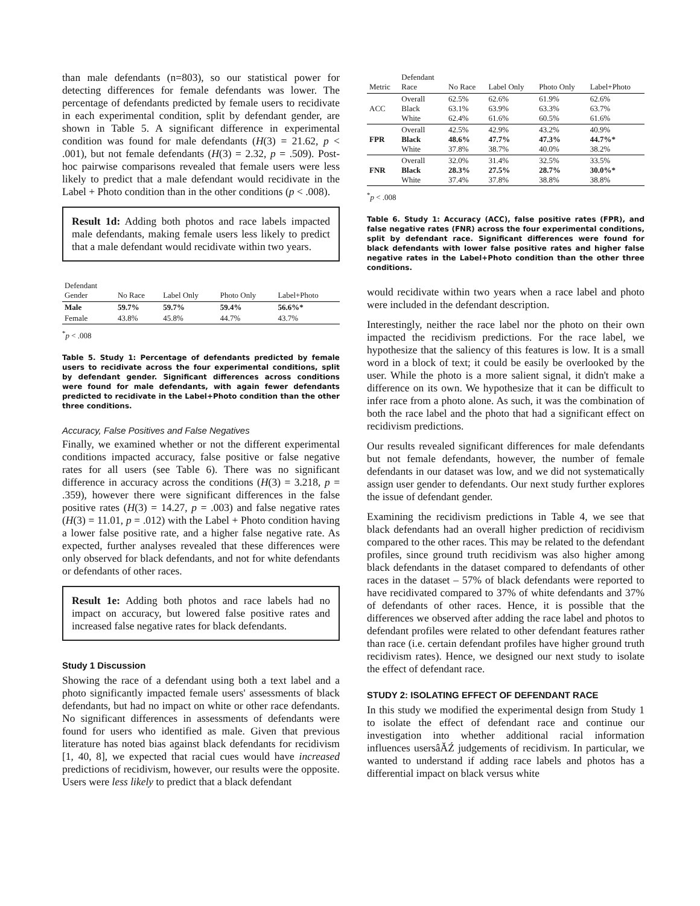than male defendants (n=803), so our statistical power for detecting differences for female defendants was lower. The percentage of defendants predicted by female users to recidivate in each experimental condition, split by defendant gender, are shown in Table 5. A significant difference in experimental condition was found for male defendants (H(3) = 21.62, p < .001), but not female defendants (H(3) = 2.32, p = .509). Post-hoc pairwise comparisons revealed that female users were less likely to predict that a male defendant would recidivate in the Label + Photo condition than in the other conditions (p < .008).
Result 1d: Adding both photos and race labels impacted male defendants, making female users less likely to predict that a male defendant would recidivate within two years.
| Defendant Gender | No Race | Label Only | Photo Only | Label+Photo |
| --- | --- | --- | --- | --- |
| Male | 59.7% | 59.7% | 59.4% | 56.6%* |
| Female | 43.8% | 45.8% | 44.7% | 43.7% |
<sup>*</sup> p < .008
Table 5. Study 1: Percentage of defendants predicted by female users to recidivate across the four experimental conditions, split by defendant gender. Significant differences across conditions were found for male defendants, with again fewer defendants predicted to recidivate in the Label+Photo condition than the other three conditions.
Accuracy, False Positives and False Negatives
Finally, we examined whether or not the different experimental conditions impacted accuracy, false positive or false negative rates for all users (see Table 6). There was no significant difference in accuracy across the conditions (H(3) = 3.218, p = .359), however there were significant differences in the false positive rates (H(3) = 14.27, p = .003) and false negative rates (H(3) = 11.01, p = .012) with the Label + Photo condition having a lower false positive rate, and a higher false negative rate. As expected, further analyses revealed that these differences were only observed for black defendants, and not for white defendants or defendants of other races.
Result 1e: Adding both photos and race labels had no impact on accuracy, but lowered false positive rates and increased false negative rates for black defendants.
Study 1 Discussion
Showing the race of a defendant using both a text label and a photo significantly impacted female users' assessments of black defendants, but had no impact on white or other race defendants. No significant differences in assessments of defendants were found for users who identified as male. Given that previous literature has noted bias against black defendants for recidivism [1, 40, 8], we expected that racial cues would have increased predictions of recidivism, however, our results were the opposite. Users were less likely to predict that a black defendant
| Metric | Defendant Race | No Race | Label Only | Photo Only | Label+Photo |
| --- | --- | --- | --- | --- | --- |
| ACC | Overall Black White | 62.5% 63.1% 62.4% | 62.6% 63.9% 61.6% | 61.9% 63.3% 60.5% | 62.6% 63.7% 61.6% |
| FPR | Overall Black White | 42.5% 48.6% 37.8% | 42.9% 47.7% 38.7% | 43.2% 47.3% 40.0% | 40.9% 44.7%* 38.2% |
| FNR | Overall Black White | 32.0% 28.3% 37.4% | 31.4% 27.5% 37.8% | 32.5% 28.7% 38.8% | 33.5% 30.0%* 38.8% |
<sup>*</sup> p < .008
Table 6. Study 1: Accuracy (ACC), false positive rates (FPR), and false negative rates (FNR) across the four experimental conditions, split by defendant race. Significant differences were found for black defendants with lower false positive rates and higher false negative rates in the Label+Photo condition than the other three conditions.
would recidivate within two years when a race label and photo were included in the defendant description.
Interestingly, neither the race label nor the photo on their own impacted the recidivism predictions. For the race label, we hypothesize that the saliency of this features is low. It is a small word in a block of text; it could be easily be overlooked by the user. While the photo is a more salient signal, it didn't make a difference on its own. We hypothesize that it can be difficult to infer race from a photo alone. As such, it was the combination of both the race label and the photo that had a significant effect on recidivism predictions.
Our results revealed significant differences for male defendants but not female defendants, however, the number of female defendants in our dataset was low, and we did not systematically assign user gender to defendants. Our next study further explores the issue of defendant gender.
Examining the recidivism predictions in Table 4, we see that black defendants had an overall higher prediction of recidivism compared to the other races. This may be related to the defendant profiles, since ground truth recidivism was also higher among black defendants in the dataset compared to defendants of other races in the dataset – 57% of black defendants were reported to have recidivated compared to 37% of white defendants and 37% of defendants of other races. Hence, it is possible that the differences we observed after adding the race label and photos to defendant profiles were related to other defendant features rather than race (i.e. certain defendant profiles have higher ground truth recidivism rates). Hence, we designed our next study to isolate the effect of defendant race.
STUDY 2: ISOLATING EFFECT OF DEFENDANT RACE
In this study we modified the experimental design from Study 1 to isolate the effect of defendant race and continue our investigation into whether additional racial information influences usersâĂŹ judgements of recidivism. In particular, we wanted to understand if adding race labels and photos has a differential impact on black versus white